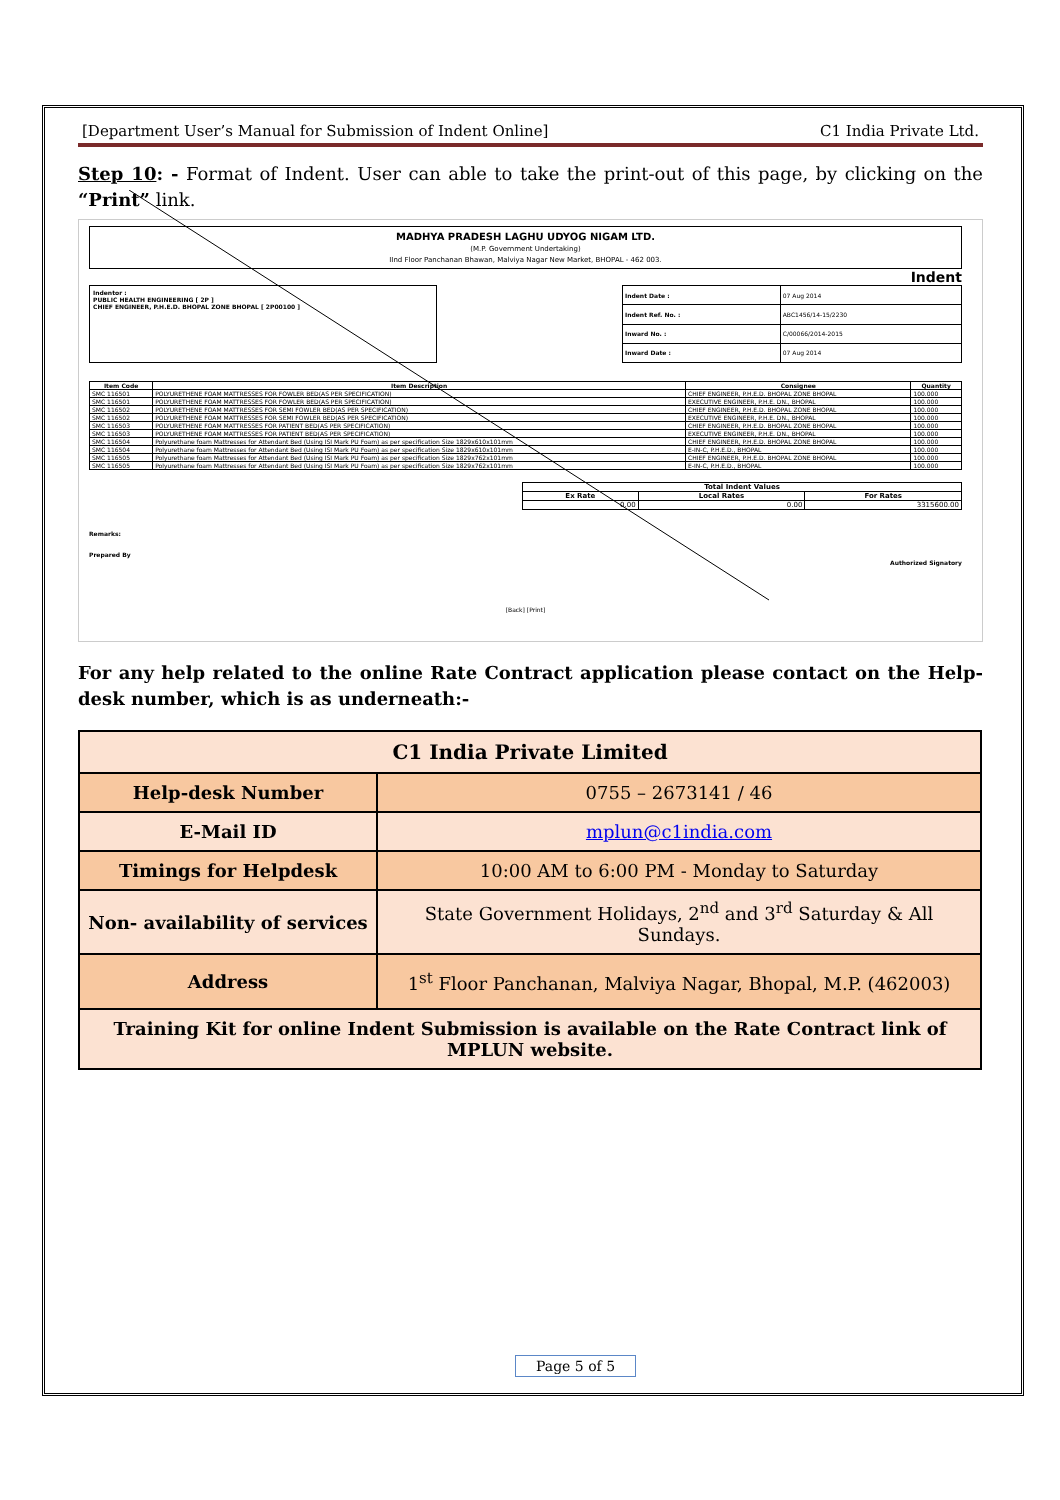[Department User’s Manual for Submission of Indent Online] C1 India Private Ltd.
Step 10: - Format of Indent. User can able to take the print-out of this page, by clicking on the “Print” link.
MADHYA PRADESH LAGHU UDYOG NIGAM LTD.
(M.P. Government Undertaking)
IInd Floor Panchanan Bhawan, Malviya Nagar New Market, BHOPAL - 462 003.
Indent
Indentor :
PUBLIC HEALTH ENGINEERING [ 2P ]
CHIEF ENGINEER, P.H.E.D. BHOPAL ZONE BHOPAL [ 2P00100 ]
| Indent Date : | 07 Aug 2014 |
| Indent Ref. No. : | ABC1456/14-15/2230 |
| Inward No. : | C/00066/2014-2015 |
| Inward Date : | 07 Aug 2014 |
| Item Code | Item Description | Consignee | Quantity |
| --- | --- | --- | --- |
| SMC 116501 | POLYURETHENE FOAM MATTRESSES FOR FOWLER BED(AS PER SPECIFICATION) | CHIEF ENGINEER, P.H.E.D. BHOPAL ZONE BHOPAL | 100.000 |
| SMC 116501 | POLYURETHENE FOAM MATTRESSES FOR FOWLER BED(AS PER SPECIFICATION) | EXECUTIVE ENGINEER, P.H.E. DN., BHOPAL | 100.000 |
| SMC 116502 | POLYURETHENE FOAM MATTRESSES FOR SEMI FOWLER BED(AS PER SPECIFICATION) | CHIEF ENGINEER, P.H.E.D. BHOPAL ZONE BHOPAL | 100.000 |
| SMC 116502 | POLYURETHENE FOAM MATTRESSES FOR SEMI FOWLER BED(AS PER SPECIFICATION) | EXECUTIVE ENGINEER, P.H.E. DN., BHOPAL | 100.000 |
| SMC 116503 | POLYURETHENE FOAM MATTRESSES FOR PATIENT BED(AS PER SPECIFICATION) | CHIEF ENGINEER, P.H.E.D. BHOPAL ZONE BHOPAL | 100.000 |
| SMC 116503 | POLYURETHENE FOAM MATTRESSES FOR PATIENT BED(AS PER SPECIFICATION) | EXECUTIVE ENGINEER, P.H.E. DN., BHOPAL | 100.000 |
| SMC 116504 | Polyurethane foam Mattresses for Attendant Bed (Using ISI Mark PU Foam) as per specification Size 1829x610x101mm | CHIEF ENGINEER, P.H.E.D. BHOPAL ZONE BHOPAL | 100.000 |
| SMC 116504 | Polyurethane foam Mattresses for Attendant Bed (Using ISI Mark PU Foam) as per specification Size 1829x610x101mm | E-IN-C, P.H.E.D., BHOPAL | 100.000 |
| SMC 116505 | Polyurethane foam Mattresses for Attendant Bed (Using ISI Mark PU Foam) as per specification Size 1829x762x101mm | CHIEF ENGINEER, P.H.E.D. BHOPAL ZONE BHOPAL | 100.000 |
| SMC 116505 | Polyurethane foam Mattresses for Attendant Bed (Using ISI Mark PU Foam) as per specification Size 1829x762x101mm | E-IN-C, P.H.E.D., BHOPAL | 100.000 |
| Total Indent Values | | |
| --- | --- | --- |
| Ex Rate | Local Rates | For Rates |
| 0.00 | 0.00 | 3315600.00 |
Remarks:
Prepared By Authorized Signatory
[Back] [Print]
For any help related to the online Rate Contract application please contact on the Help-desk number, which is as underneath:-
| C1 India Private Limited | |
| Help-desk Number | 0755 – 2673141 / 46 |
| E-Mail ID | mplun@c1india.com |
| Timings for Helpdesk | 10:00 AM to 6:00 PM - Monday to Saturday |
| Non- availability of services | State Government Holidays, 2<sup>nd</sup> and 3<sup>rd</sup> Saturday & All Sundays. |
| Address | 1<sup>st</sup> Floor Panchanan, Malviya Nagar, Bhopal, M.P. (462003) |
| Training Kit for online Indent Submission is available on the Rate Contract link of MPLUN website. | |
Page 5 of 5